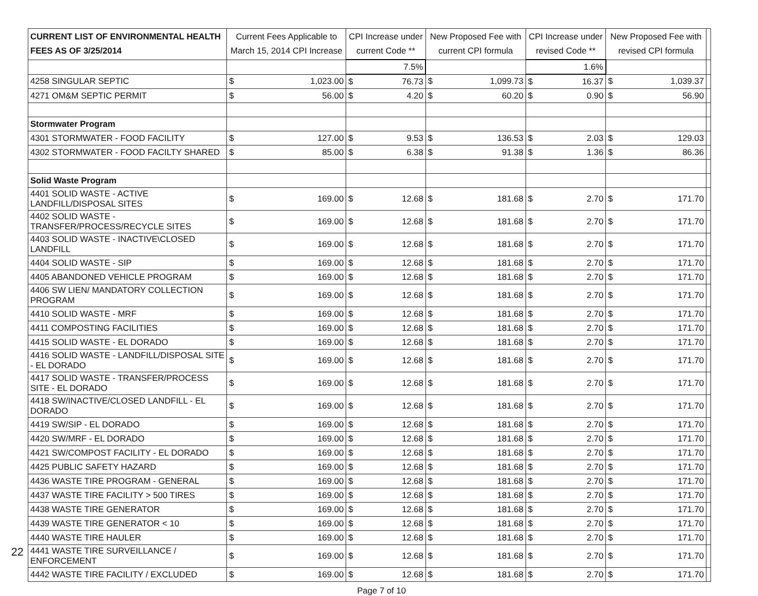| CURRENT LIST OF ENVIRONMENTAL HEALTH FEES AS OF 3/25/2014 | Current Fees Applicable to March 15, 2014 CPI Increase | | CPI Increase under current Code ** | | New Proposed Fee with current CPI formula | | CPI Increase under revised Code ** | | New Proposed Fee with revised CPI formula | | |
| --- | --- | --- | --- | --- | --- | --- | --- | --- | --- | --- | --- |
| | | | 7.5% | | | | 1.6% | | | | |
| 4258 SINGULAR SEPTIC | $ | 1,023.00 | $ | 76.73 | $ | 1,099.73 | $ | 16.37 | $ | 1,039.37 | |
| 4271 OM&M SEPTIC PERMIT | $ | 56.00 | $ | 4.20 | $ | 60.20 | $ | 0.90 | $ | 56.90 | |
| Stormwater Program | | | | | | | | | | | |
| 4301 STORMWATER - FOOD FACILITY | $ | 127.00 | $ | 9.53 | $ | 136.53 | $ | 2.03 | $ | 129.03 | |
| 4302 STORMWATER - FOOD FACILTY SHARED | $ | 85.00 | $ | 6.38 | $ | 91.38 | $ | 1.36 | $ | 86.36 | |
| Solid Waste Program | | | | | | | | | | | |
| 4401 SOLID WASTE - ACTIVE LANDFILL/DISPOSAL SITES | $ | 169.00 | $ | 12.68 | $ | 181.68 | $ | 2.70 | $ | 171.70 | |
| 4402 SOLID WASTE - TRANSFER/PROCESS/RECYCLE SITES | $ | 169.00 | $ | 12.68 | $ | 181.68 | $ | 2.70 | $ | 171.70 | |
| 4403 SOLID WASTE - INACTIVE\CLOSED LANDFILL | $ | 169.00 | $ | 12.68 | $ | 181.68 | $ | 2.70 | $ | 171.70 | |
| 4404 SOLID WASTE - SIP | $ | 169.00 | $ | 12.68 | $ | 181.68 | $ | 2.70 | $ | 171.70 | |
| 4405 ABANDONED VEHICLE PROGRAM | $ | 169.00 | $ | 12.68 | $ | 181.68 | $ | 2.70 | $ | 171.70 | |
| 4406 SW LIEN/ MANDATORY COLLECTION PROGRAM | $ | 169.00 | $ | 12.68 | $ | 181.68 | $ | 2.70 | $ | 171.70 | |
| 4410 SOLID WASTE - MRF | $ | 169.00 | $ | 12.68 | $ | 181.68 | $ | 2.70 | $ | 171.70 | |
| 4411 COMPOSTING FACILITIES | $ | 169.00 | $ | 12.68 | $ | 181.68 | $ | 2.70 | $ | 171.70 | |
| 4415 SOLID WASTE - EL DORADO | $ | 169.00 | $ | 12.68 | $ | 181.68 | $ | 2.70 | $ | 171.70 | |
| 4416 SOLID WASTE - LANDFILL/DISPOSAL SITE - EL DORADO | $ | 169.00 | $ | 12.68 | $ | 181.68 | $ | 2.70 | $ | 171.70 | |
| 4417 SOLID WASTE - TRANSFER/PROCESS SITE - EL DORADO | $ | 169.00 | $ | 12.68 | $ | 181.68 | $ | 2.70 | $ | 171.70 | |
| 4418 SW/INACTIVE/CLOSED LANDFILL - EL DORADO | $ | 169.00 | $ | 12.68 | $ | 181.68 | $ | 2.70 | $ | 171.70 | |
| 4419 SW/SIP - EL DORADO | $ | 169.00 | $ | 12.68 | $ | 181.68 | $ | 2.70 | $ | 171.70 | |
| 4420 SW/MRF - EL DORADO | $ | 169.00 | $ | 12.68 | $ | 181.68 | $ | 2.70 | $ | 171.70 | |
| 4421 SW/COMPOST FACILITY - EL DORADO | $ | 169.00 | $ | 12.68 | $ | 181.68 | $ | 2.70 | $ | 171.70 | |
| 4425 PUBLIC SAFETY HAZARD | $ | 169.00 | $ | 12.68 | $ | 181.68 | $ | 2.70 | $ | 171.70 | |
| 4436 WASTE TIRE PROGRAM - GENERAL | $ | 169.00 | $ | 12.68 | $ | 181.68 | $ | 2.70 | $ | 171.70 | |
| 4437 WASTE TIRE FACILITY > 500 TIRES | $ | 169.00 | $ | 12.68 | $ | 181.68 | $ | 2.70 | $ | 171.70 | |
| 4438 WASTE TIRE GENERATOR | $ | 169.00 | $ | 12.68 | $ | 181.68 | $ | 2.70 | $ | 171.70 | |
| 4439 WASTE TIRE GENERATOR < 10 | $ | 169.00 | $ | 12.68 | $ | 181.68 | $ | 2.70 | $ | 171.70 | |
| 4440 WASTE TIRE HAULER | $ | 169.00 | $ | 12.68 | $ | 181.68 | $ | 2.70 | $ | 171.70 | |
| 4441 WASTE TIRE SURVEILLANCE / ENFORCEMENT | $ | 169.00 | $ | 12.68 | $ | 181.68 | $ | 2.70 | $ | 171.70 | |
| 4442 WASTE TIRE FACILITY / EXCLUDED | $ | 169.00 | $ | 12.68 | $ | 181.68 | $ | 2.70 | $ | 171.70 | |
Page 7 of 10
22